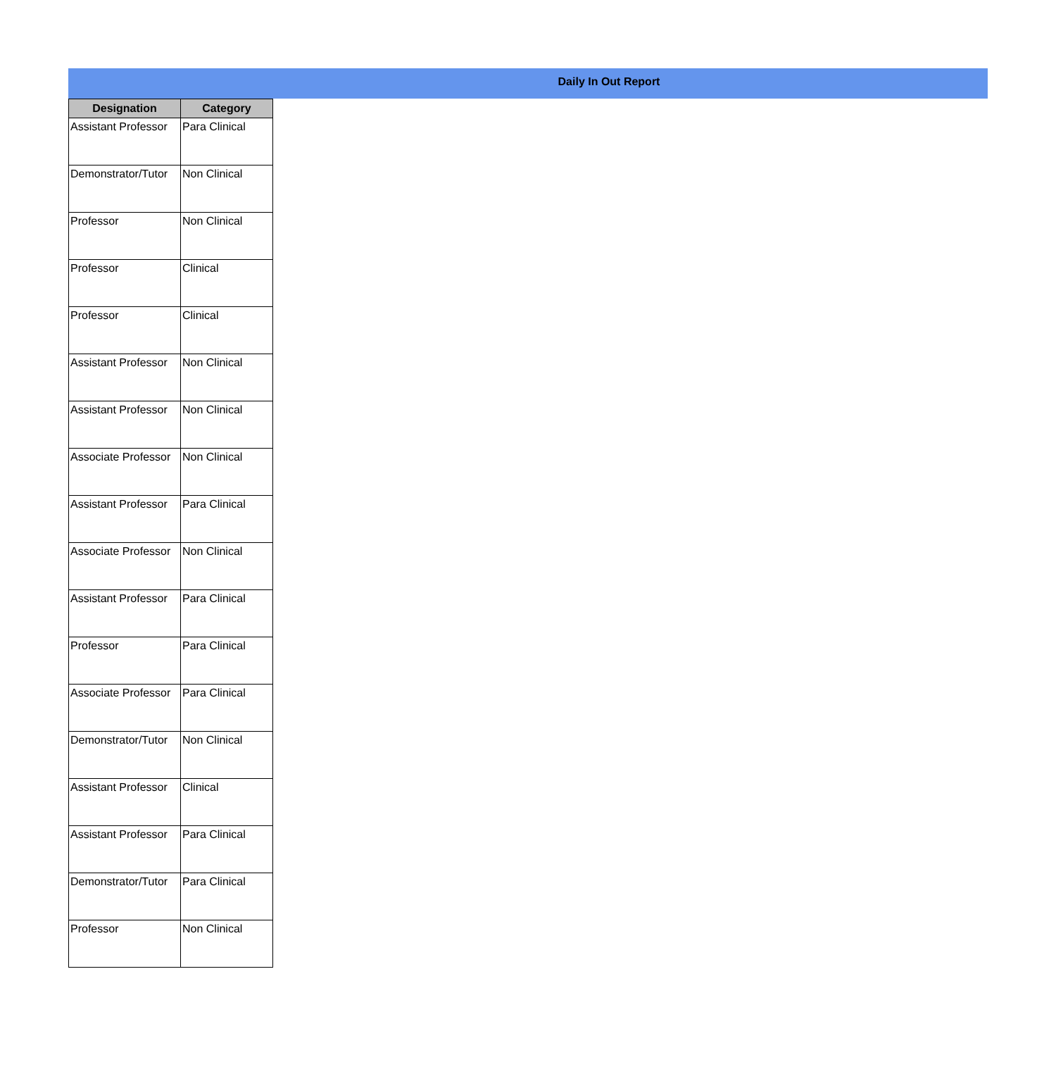Daily In Out Report
| Designation | Category |
| --- | --- |
| Assistant Professor | Para Clinical |
| Demonstrator/Tutor | Non Clinical |
| Professor | Non Clinical |
| Professor | Clinical |
| Professor | Clinical |
| Assistant Professor | Non Clinical |
| Assistant Professor | Non Clinical |
| Associate Professor | Non Clinical |
| Assistant Professor | Para Clinical |
| Associate Professor | Non Clinical |
| Assistant Professor | Para Clinical |
| Professor | Para Clinical |
| Associate Professor | Para Clinical |
| Demonstrator/Tutor | Non Clinical |
| Assistant Professor | Clinical |
| Assistant Professor | Para Clinical |
| Demonstrator/Tutor | Para Clinical |
| Professor | Non Clinical |